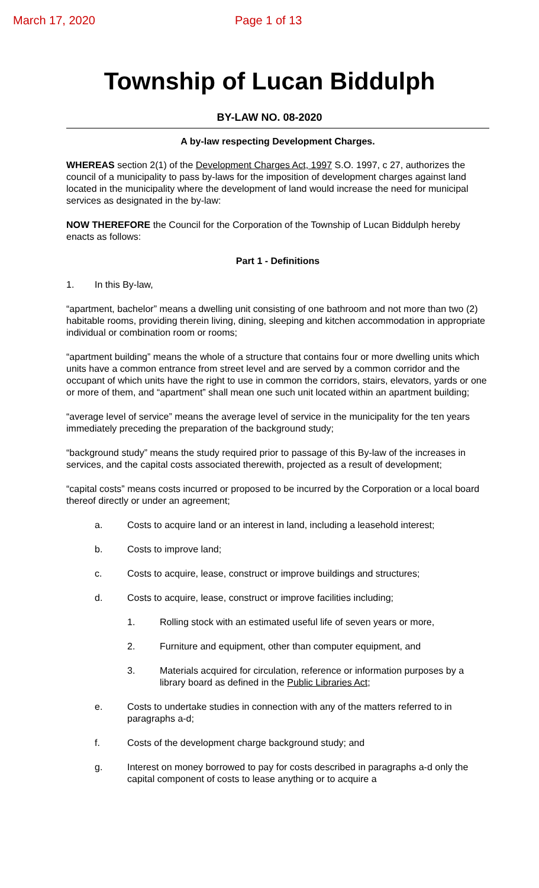March 17, 2020 Page 1 of 13
Township of Lucan Biddulph
BY-LAW NO. 08-2020
A by-law respecting Development Charges.
WHEREAS section 2(1) of the Development Charges Act, 1997 S.O. 1997, c 27, authorizes the council of a municipality to pass by-laws for the imposition of development charges against land located in the municipality where the development of land would increase the need for municipal services as designated in the by-law:
NOW THEREFORE the Council for the Corporation of the Township of Lucan Biddulph hereby enacts as follows:
Part 1 - Definitions
1. In this By-law,
“apartment, bachelor” means a dwelling unit consisting of one bathroom and not more than two (2) habitable rooms, providing therein living, dining, sleeping and kitchen accommodation in appropriate individual or combination room or rooms;
“apartment building” means the whole of a structure that contains four or more dwelling units which units have a common entrance from street level and are served by a common corridor and the occupant of which units have the right to use in common the corridors, stairs, elevators, yards or one or more of them, and “apartment” shall mean one such unit located within an apartment building;
“average level of service” means the average level of service in the municipality for the ten years immediately preceding the preparation of the background study;
“background study” means the study required prior to passage of this By-law of the increases in services, and the capital costs associated therewith, projected as a result of development;
“capital costs” means costs incurred or proposed to be incurred by the Corporation or a local board thereof directly or under an agreement;
a. Costs to acquire land or an interest in land, including a leasehold interest;
b. Costs to improve land;
c. Costs to acquire, lease, construct or improve buildings and structures;
d. Costs to acquire, lease, construct or improve facilities including;
1. Rolling stock with an estimated useful life of seven years or more,
2. Furniture and equipment, other than computer equipment, and
3. Materials acquired for circulation, reference or information purposes by a library board as defined in the Public Libraries Act;
e. Costs to undertake studies in connection with any of the matters referred to in paragraphs a-d;
f. Costs of the development charge background study; and
g. Interest on money borrowed to pay for costs described in paragraphs a-d only the capital component of costs to lease anything or to acquire a